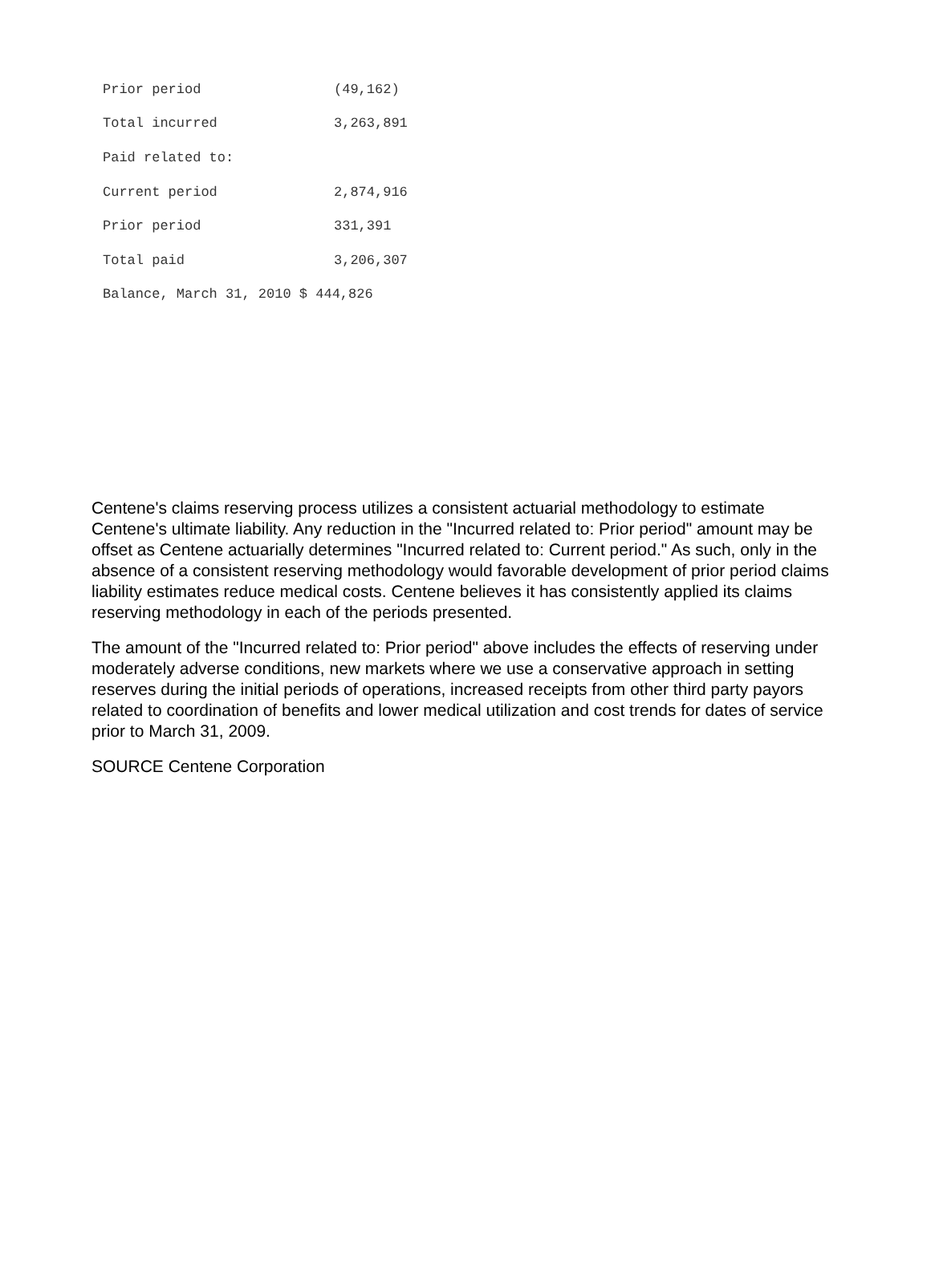| Prior period | (49,162) |
| Total incurred | 3,263,891 |
| Paid related to: | |
| Current period | 2,874,916 |
| Prior period | 331,391 |
| Total paid | 3,206,307 |
| Balance, March 31, 2010 $ 444,826 | |
Centene's claims reserving process utilizes a consistent actuarial methodology to estimate Centene's ultimate liability. Any reduction in the "Incurred related to: Prior period" amount may be offset as Centene actuarially determines "Incurred related to: Current period." As such, only in the absence of a consistent reserving methodology would favorable development of prior period claims liability estimates reduce medical costs. Centene believes it has consistently applied its claims reserving methodology in each of the periods presented.
The amount of the "Incurred related to: Prior period" above includes the effects of reserving under moderately adverse conditions, new markets where we use a conservative approach in setting reserves during the initial periods of operations, increased receipts from other third party payors related to coordination of benefits and lower medical utilization and cost trends for dates of service prior to March 31, 2009.
SOURCE Centene Corporation